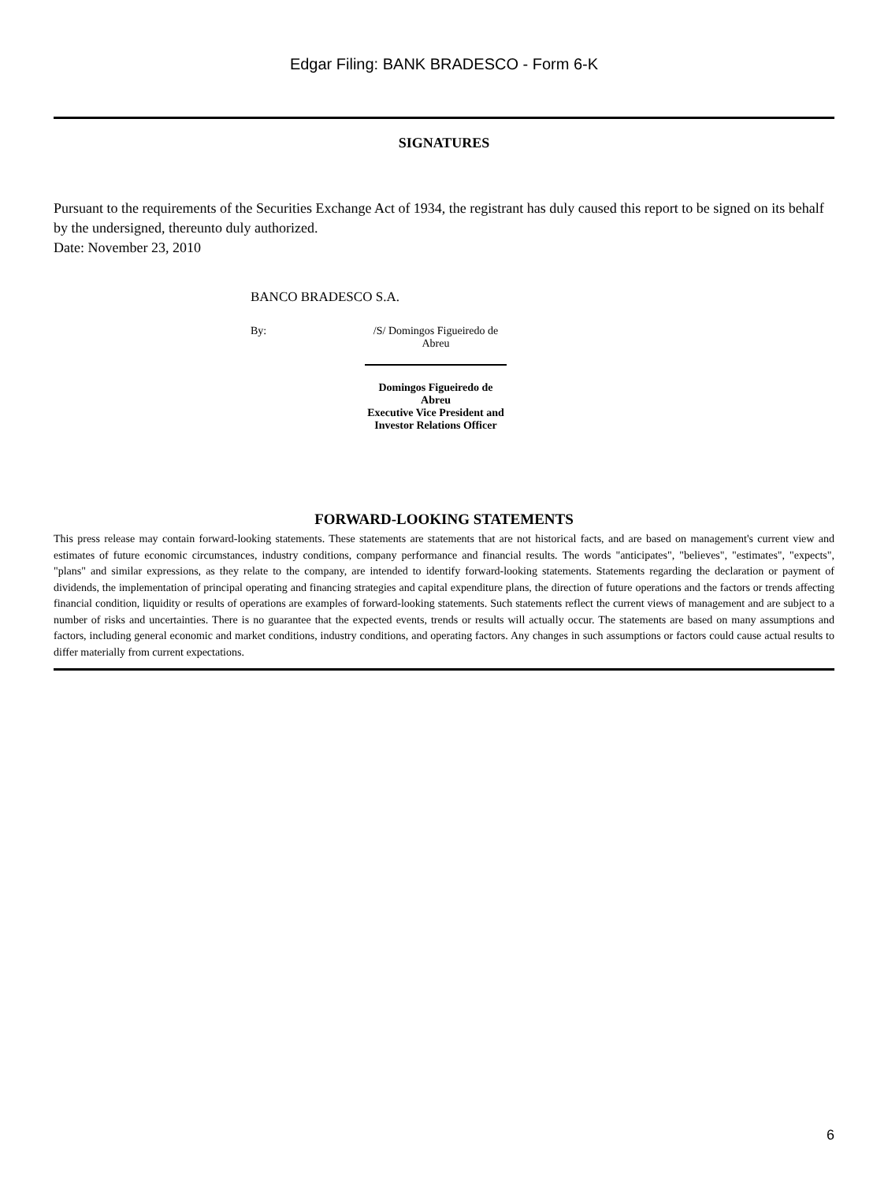Edgar Filing: BANK BRADESCO - Form 6-K
SIGNATURES
Pursuant to the requirements of the Securities Exchange Act of 1934, the registrant has duly caused this report to be signed on its behalf by the undersigned, thereunto duly authorized.
Date: November 23, 2010
BANCO BRADESCO S.A.
By: /S/ Domingos Figueiredo de Abreu
Domingos Figueiredo de Abreu
Executive Vice President and
Investor Relations Officer
FORWARD-LOOKING STATEMENTS
This press release may contain forward-looking statements. These statements are statements that are not historical facts, and are based on management's current view and estimates of future economic circumstances, industry conditions, company performance and financial results. The words "anticipates", "believes", "estimates", "expects", "plans" and similar expressions, as they relate to the company, are intended to identify forward-looking statements. Statements regarding the declaration or payment of dividends, the implementation of principal operating and financing strategies and capital expenditure plans, the direction of future operations and the factors or trends affecting financial condition, liquidity or results of operations are examples of forward-looking statements. Such statements reflect the current views of management and are subject to a number of risks and uncertainties. There is no guarantee that the expected events, trends or results will actually occur. The statements are based on many assumptions and factors, including general economic and market conditions, industry conditions, and operating factors. Any changes in such assumptions or factors could cause actual results to differ materially from current expectations.
6